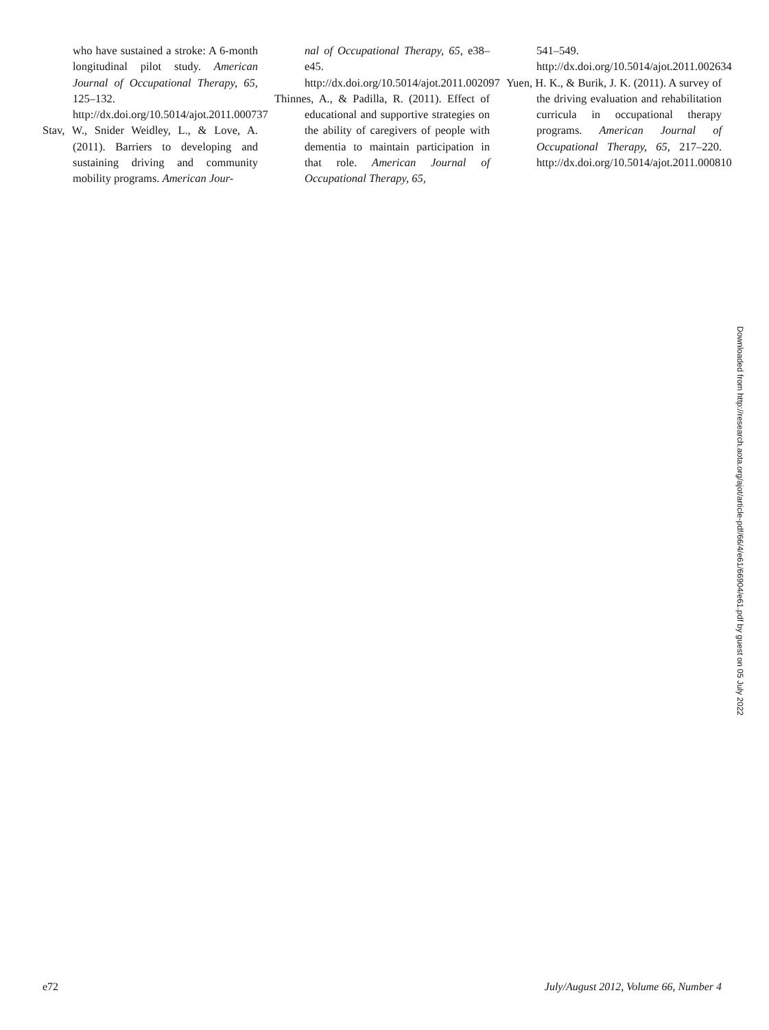who have sustained a stroke: A 6-month longitudinal pilot study. American Journal of Occupational Therapy, 65, 125–132. http://dx.doi.org/10.5014/ajot.2011.000737
Stav, W., Snider Weidley, L., & Love, A. (2011). Barriers to developing and sustaining driving and community mobility programs. American Jour-
nal of Occupational Therapy, 65, e38–e45. http://dx.doi.org/10.5014/ajot.2011.002097
Thinnes, A., & Padilla, R. (2011). Effect of educational and supportive strategies on the ability of caregivers of people with dementia to maintain participation in that role. American Journal of Occupational Therapy, 65,
541–549. http://dx.doi.org/10.5014/ajot.2011.002634
Yuen, H. K., & Burik, J. K. (2011). A survey of the driving evaluation and rehabilitation curricula in occupational therapy programs. American Journal of Occupational Therapy, 65, 217–220. http://dx.doi.org/10.5014/ajot.2011.000810
Downloaded from http://research.aota.org/ajot/article-pdf/66/4/e61/66904/e61.pdf by guest on 05 July 2022
e72 July/August 2012, Volume 66, Number 4